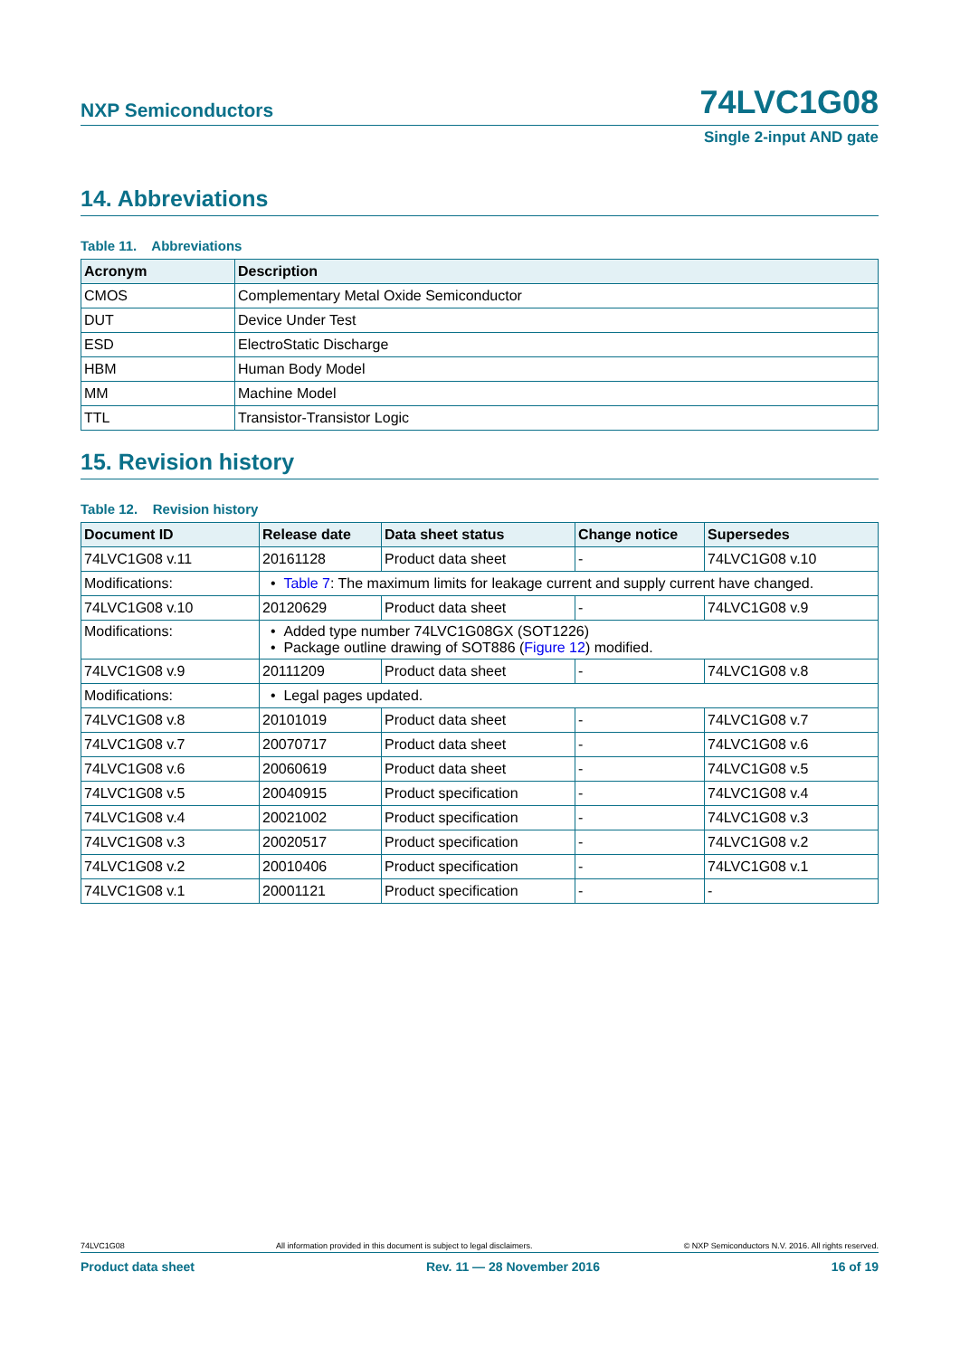NXP Semiconductors 74LVC1G08
Single 2-input AND gate
14. Abbreviations
Table 11. Abbreviations
| Acronym | Description |
| --- | --- |
| CMOS | Complementary Metal Oxide Semiconductor |
| DUT | Device Under Test |
| ESD | ElectroStatic Discharge |
| HBM | Human Body Model |
| MM | Machine Model |
| TTL | Transistor-Transistor Logic |
15. Revision history
Table 12. Revision history
| Document ID | Release date | Data sheet status | Change notice | Supersedes |
| --- | --- | --- | --- | --- |
| 74LVC1G08 v.11 | 20161128 | Product data sheet | - | 74LVC1G08 v.10 |
| Modifications: | • Table 7 : The maximum limits for leakage current and supply current have changed. | | | |
| 74LVC1G08 v.10 | 20120629 | Product data sheet | - | 74LVC1G08 v.9 |
| Modifications: | • Added type number 74LVC1G08GX (SOT1226) • Package outline drawing of SOT886 ( Figure 12 ) modified. | | | |
| 74LVC1G08 v.9 | 20111209 | Product data sheet | - | 74LVC1G08 v.8 |
| Modifications: | • Legal pages updated. | | | |
| 74LVC1G08 v.8 | 20101019 | Product data sheet | - | 74LVC1G08 v.7 |
| 74LVC1G08 v.7 | 20070717 | Product data sheet | - | 74LVC1G08 v.6 |
| 74LVC1G08 v.6 | 20060619 | Product data sheet | - | 74LVC1G08 v.5 |
| 74LVC1G08 v.5 | 20040915 | Product specification | - | 74LVC1G08 v.4 |
| 74LVC1G08 v.4 | 20021002 | Product specification | - | 74LVC1G08 v.3 |
| 74LVC1G08 v.3 | 20020517 | Product specification | - | 74LVC1G08 v.2 |
| 74LVC1G08 v.2 | 20010406 | Product specification | - | 74LVC1G08 v.1 |
| 74LVC1G08 v.1 | 20001121 | Product specification | - | - |
74LVC1G08 All information provided in this document is subject to legal disclaimers. © NXP Semiconductors N.V. 2016. All rights reserved.
Product data sheet Rev. 11 — 28 November 2016 16 of 19